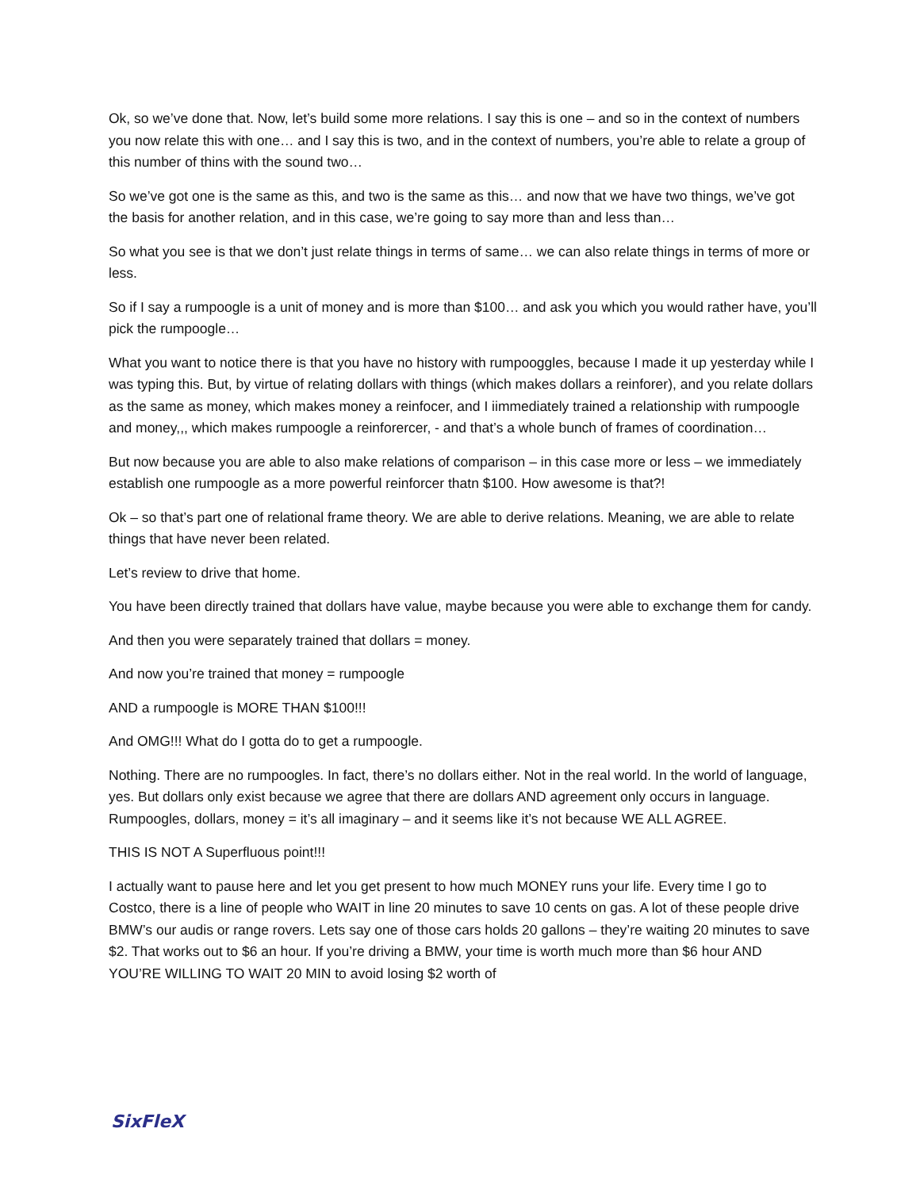Ok, so we’ve done that. Now, let’s build some more relations. I say this is one – and so in the context of numbers you now relate this with one… and I say this is two, and in the context of numbers, you’re able to relate a group of this number of thins with the sound two…
So we’ve got one is the same as this, and two is the same as this… and now that we have two things, we’ve got the basis for another relation, and in this case, we’re going to say more than and less than…
So what you see is that we don’t just relate things in terms of same… we can also relate things in terms of more or less.
So if I say a rumpoogle is a unit of money and is more than $100… and ask you which you would rather have, you’ll pick the rumpoogle…
What you want to notice there is that you have no history with rumpooggles, because I made it up yesterday while I was typing this. But, by virtue of relating dollars with things (which makes dollars a reinforer), and you relate dollars as the same as money, which makes money a reinfocer, and I iimmediately trained a relationship with rumpoogle and money,,, which makes rumpoogle a reinforercer, - and that’s a whole bunch of frames of coordination…
But now because you are able to also make relations of comparison – in this case more or less – we immediately establish one rumpoogle as a more powerful reinforcer thatn $100. How awesome is that?!
Ok – so that’s part one of relational frame theory. We are able to derive relations. Meaning, we are able to relate things that have never been related.
Let’s review to drive that home.
You have been directly trained that dollars have value, maybe because you were able to exchange them for candy.
And then you were separately trained that dollars = money.
And now you’re trained that money = rumpoogle
AND a rumpoogle is MORE THAN $100!!!
And OMG!!! What do I gotta do to get a rumpoogle.
Nothing. There are no rumpoogles. In fact, there’s no dollars either. Not in the real world. In the world of language, yes. But dollars only exist because we agree that there are dollars AND agreement only occurs in language. Rumpoogles, dollars, money = it’s all imaginary – and it seems like it’s not because WE ALL AGREE.
THIS IS NOT A Superfluous point!!!
I actually want to pause here and let you get present to how much MONEY runs your life. Every time I go to Costco, there is a line of people who WAIT in line 20 minutes to save 10 cents on gas. A lot of these people drive BMW’s our audis or range rovers. Lets say one of those cars holds 20 gallons – they’re waiting 20 minutes to save $2. That works out to $6 an hour. If you’re driving a BMW, your time is worth much more than $6 hour AND YOU’RE WILLING TO WAIT 20 MIN to avoid losing $2 worth of
SixFleX